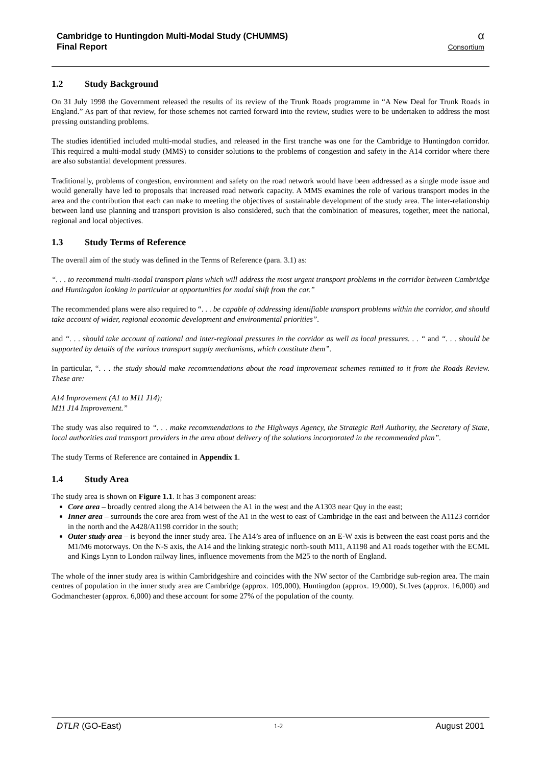Cambridge to Huntingdon Multi-Modal Study (CHUMMS)
Final Report
α
Consortium
1.2 Study Background
On 31 July 1998 the Government released the results of its review of the Trunk Roads programme in “A New Deal for Trunk Roads in England.” As part of that review, for those schemes not carried forward into the review, studies were to be undertaken to address the most pressing outstanding problems.
The studies identified included multi-modal studies, and released in the first tranche was one for the Cambridge to Huntingdon corridor. This required a multi-modal study (MMS) to consider solutions to the problems of congestion and safety in the A14 corridor where there are also substantial development pressures.
Traditionally, problems of congestion, environment and safety on the road network would have been addressed as a single mode issue and would generally have led to proposals that increased road network capacity. A MMS examines the role of various transport modes in the area and the contribution that each can make to meeting the objectives of sustainable development of the study area. The inter-relationship between land use planning and transport provision is also considered, such that the combination of measures, together, meet the national, regional and local objectives.
1.3 Study Terms of Reference
The overall aim of the study was defined in the Terms of Reference (para. 3.1) as:
“. . . to recommend multi-modal transport plans which will address the most urgent transport problems in the corridor between Cambridge and Huntingdon looking in particular at opportunities for modal shift from the car.”
The recommended plans were also required to “. . . be capable of addressing identifiable transport problems within the corridor, and should take account of wider, regional economic development and environmental priorities”.
and “. . . should take account of national and inter-regional pressures in the corridor as well as local pressures. . . “ and “. . . should be supported by details of the various transport supply mechanisms, which constitute them”.
In particular, “. . . the study should make recommendations about the road improvement schemes remitted to it from the Roads Review. These are:
A14 Improvement (A1 to M11 J14);
M11 J14 Improvement.”
The study was also required to “. . . make recommendations to the Highways Agency, the Strategic Rail Authority, the Secretary of State, local authorities and transport providers in the area about delivery of the solutions incorporated in the recommended plan”.
The study Terms of Reference are contained in Appendix 1.
1.4 Study Area
The study area is shown on Figure 1.1. It has 3 component areas:
Core area – broadly centred along the A14 between the A1 in the west and the A1303 near Quy in the east;
Inner area – surrounds the core area from west of the A1 in the west to east of Cambridge in the east and between the A1123 corridor in the north and the A428/A1198 corridor in the south;
Outer study area – is beyond the inner study area. The A14’s area of influence on an E-W axis is between the east coast ports and the M1/M6 motorways. On the N-S axis, the A14 and the linking strategic north-south M11, A1198 and A1 roads together with the ECML and Kings Lynn to London railway lines, influence movements from the M25 to the north of England.
The whole of the inner study area is within Cambridgeshire and coincides with the NW sector of the Cambridge sub-region area. The main centres of population in the inner study area are Cambridge (approx. 109,000), Huntingdon (approx. 19,000), St.Ives (approx. 16,000) and Godmanchester (approx. 6,000) and these account for some 27% of the population of the county.
DTLR (GO-East) 1-2 August 2001